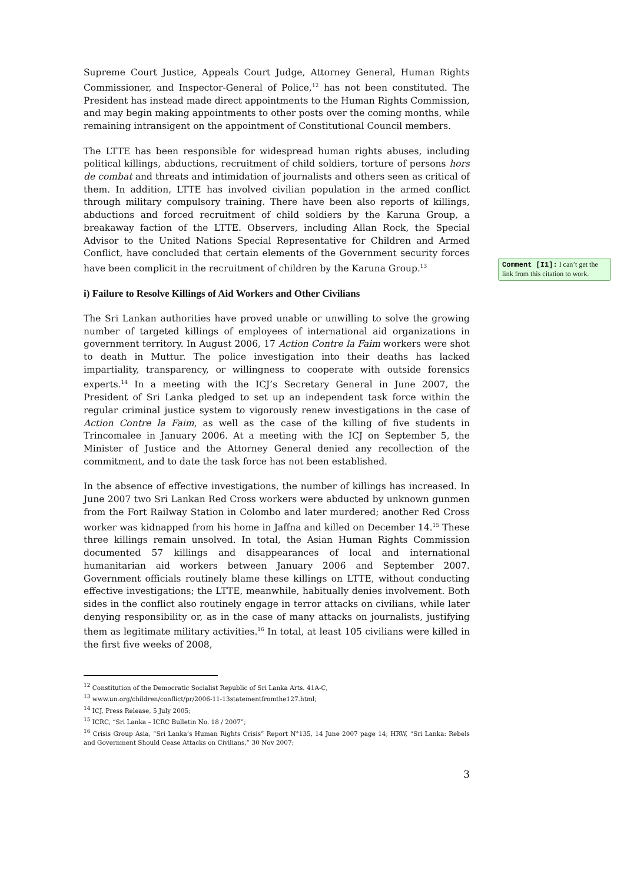Supreme Court Justice, Appeals Court Judge, Attorney General, Human Rights Commissioner, and Inspector-General of Police,<sup>12</sup> has not been constituted. The President has instead made direct appointments to the Human Rights Commission, and may begin making appointments to other posts over the coming months, while remaining intransigent on the appointment of Constitutional Council members.
The LTTE has been responsible for widespread human rights abuses, including political killings, abductions, recruitment of child soldiers, torture of persons hors de combat and threats and intimidation of journalists and others seen as critical of them. In addition, LTTE has involved civilian population in the armed conflict through military compulsory training. There have been also reports of killings, abductions and forced recruitment of child soldiers by the Karuna Group, a breakaway faction of the LTTE. Observers, including Allan Rock, the Special Advisor to the United Nations Special Representative for Children and Armed Conflict, have concluded that certain elements of the Government security forces have been complicit in the recruitment of children by the Karuna Group.<sup>13</sup>
i) Failure to Resolve Killings of Aid Workers and Other Civilians
The Sri Lankan authorities have proved unable or unwilling to solve the growing number of targeted killings of employees of international aid organizations in government territory. In August 2006, 17 Action Contre la Faim workers were shot to death in Muttur. The police investigation into their deaths has lacked impartiality, transparency, or willingness to cooperate with outside forensics experts.<sup>14</sup> In a meeting with the ICJ’s Secretary General in June 2007, the President of Sri Lanka pledged to set up an independent task force within the regular criminal justice system to vigorously renew investigations in the case of Action Contre la Faim, as well as the case of the killing of five students in Trincomalee in January 2006. At a meeting with the ICJ on September 5, the Minister of Justice and the Attorney General denied any recollection of the commitment, and to date the task force has not been established.
In the absence of effective investigations, the number of killings has increased. In June 2007 two Sri Lankan Red Cross workers were abducted by unknown gunmen from the Fort Railway Station in Colombo and later murdered; another Red Cross worker was kidnapped from his home in Jaffna and killed on December 14.<sup>15</sup> These three killings remain unsolved. In total, the Asian Human Rights Commission documented 57 killings and disappearances of local and international humanitarian aid workers between January 2006 and September 2007. Government officials routinely blame these killings on LTTE, without conducting effective investigations; the LTTE, meanwhile, habitually denies involvement. Both sides in the conflict also routinely engage in terror attacks on civilians, while later denying responsibility or, as in the case of many attacks on journalists, justifying them as legitimate military activities.<sup>16</sup> In total, at least 105 civilians were killed in the first five weeks of 2008,
<sup>12</sup> Constitution of the Democratic Socialist Republic of Sri Lanka Arts. 41A-C,
<sup>13</sup> www.un.org/children/conflict/pr/2006-11-13statementfromthe127.html;
<sup>14</sup> ICJ, Press Release, 5 July 2005;
<sup>15</sup> ICRC, “Sri Lanka – ICRC Bulletin No. 18 / 2007”;
<sup>16</sup> Crisis Group Asia, “Sri Lanka’s Human Rights Crisis” Report N°135, 14 June 2007 page 14; HRW, “Sri Lanka: Rebels and Government Should Cease Attacks on Civilians,” 30 Nov 2007;
3
Comment [I1]: I can’t get the link from this citation to work.